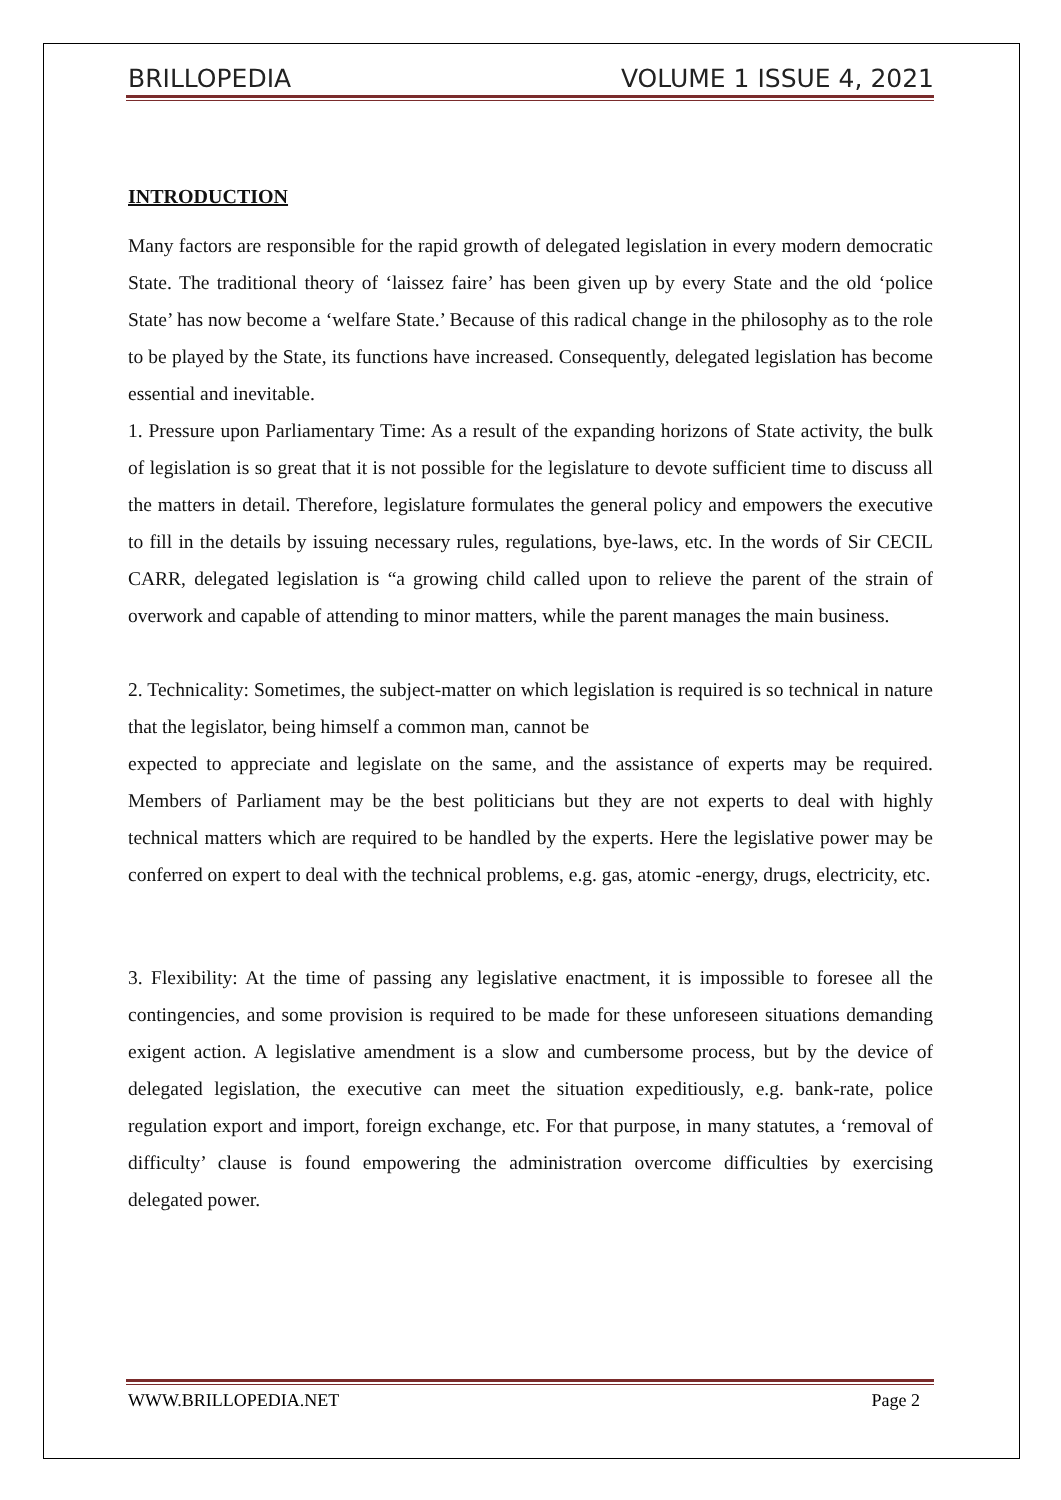BRILLOPEDIA VOLUME 1 ISSUE 4, 2021
INTRODUCTION
Many factors are responsible for the rapid growth of delegated legislation in every modern democratic State. The traditional theory of ‘laissez faire’ has been given up by every State and the old ‘police State’ has now become a ‘welfare State.’ Because of this radical change in the philosophy as to the role to be played by the State, its functions have increased. Consequently, delegated legislation has become essential and inevitable.
1. Pressure upon Parliamentary Time: As a result of the expanding horizons of State activity, the bulk of legislation is so great that it is not possible for the legislature to devote sufficient time to discuss all the matters in detail. Therefore, legislature formulates the general policy and empowers the executive to fill in the details by issuing necessary rules, regulations, bye-laws, etc. In the words of Sir CECIL CARR, delegated legislation is “a growing child called upon to relieve the parent of the strain of overwork and capable of attending to minor matters, while the parent manages the main business.
2. Technicality: Sometimes, the subject-matter on which legislation is required is so technical in nature that the legislator, being himself a common man, cannot be
expected to appreciate and legislate on the same, and the assistance of experts may be required. Members of Parliament may be the best politicians but they are not experts to deal with highly technical matters which are required to be handled by the experts. Here the legislative power may be conferred on expert to deal with the technical problems, e.g. gas, atomic -energy, drugs, electricity, etc.
3. Flexibility: At the time of passing any legislative enactment, it is impossible to foresee all the contingencies, and some provision is required to be made for these unforeseen situations demanding exigent action. A legislative amendment is a slow and cumbersome process, but by the device of delegated legislation, the executive can meet the situation expeditiously, e.g. bank-rate, police regulation export and import, foreign exchange, etc. For that purpose, in many statutes, a ‘removal of difficulty’ clause is found empowering the administration overcome difficulties by exercising delegated power.
WWW.BRILLOPEDIA.NET Page 2